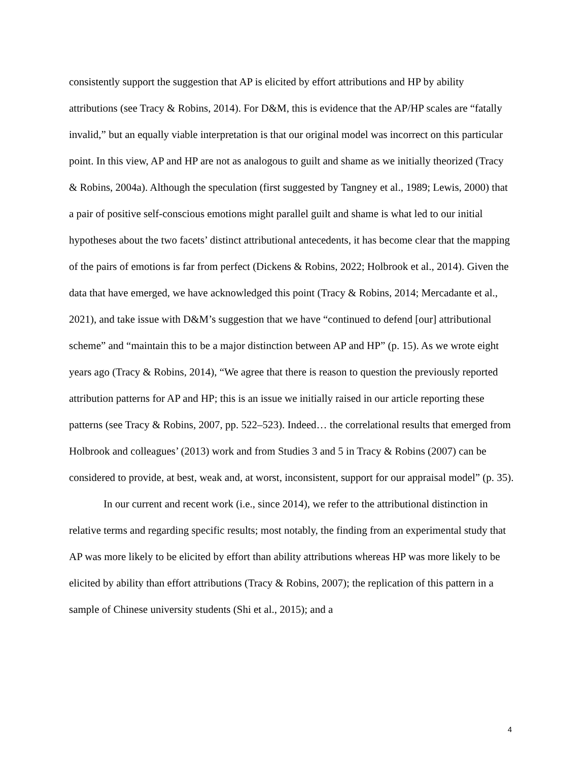consistently support the suggestion that AP is elicited by effort attributions and HP by ability attributions (see Tracy & Robins, 2014). For D&M, this is evidence that the AP/HP scales are “fatally invalid,” but an equally viable interpretation is that our original model was incorrect on this particular point. In this view, AP and HP are not as analogous to guilt and shame as we initially theorized (Tracy & Robins, 2004a). Although the speculation (first suggested by Tangney et al., 1989; Lewis, 2000) that a pair of positive self-conscious emotions might parallel guilt and shame is what led to our initial hypotheses about the two facets’ distinct attributional antecedents, it has become clear that the mapping of the pairs of emotions is far from perfect (Dickens & Robins, 2022; Holbrook et al., 2014). Given the data that have emerged, we have acknowledged this point (Tracy & Robins, 2014; Mercadante et al., 2021), and take issue with D&M’s suggestion that we have “continued to defend [our] attributional scheme” and “maintain this to be a major distinction between AP and HP” (p. 15). As we wrote eight years ago (Tracy & Robins, 2014), “We agree that there is reason to question the previously reported attribution patterns for AP and HP; this is an issue we initially raised in our article reporting these patterns (see Tracy & Robins, 2007, pp. 522–523). Indeed… the correlational results that emerged from Holbrook and colleagues’ (2013) work and from Studies 3 and 5 in Tracy & Robins (2007) can be considered to provide, at best, weak and, at worst, inconsistent, support for our appraisal model” (p. 35).
In our current and recent work (i.e., since 2014), we refer to the attributional distinction in relative terms and regarding specific results; most notably, the finding from an experimental study that AP was more likely to be elicited by effort than ability attributions whereas HP was more likely to be elicited by ability than effort attributions (Tracy & Robins, 2007); the replication of this pattern in a sample of Chinese university students (Shi et al., 2015); and a
4